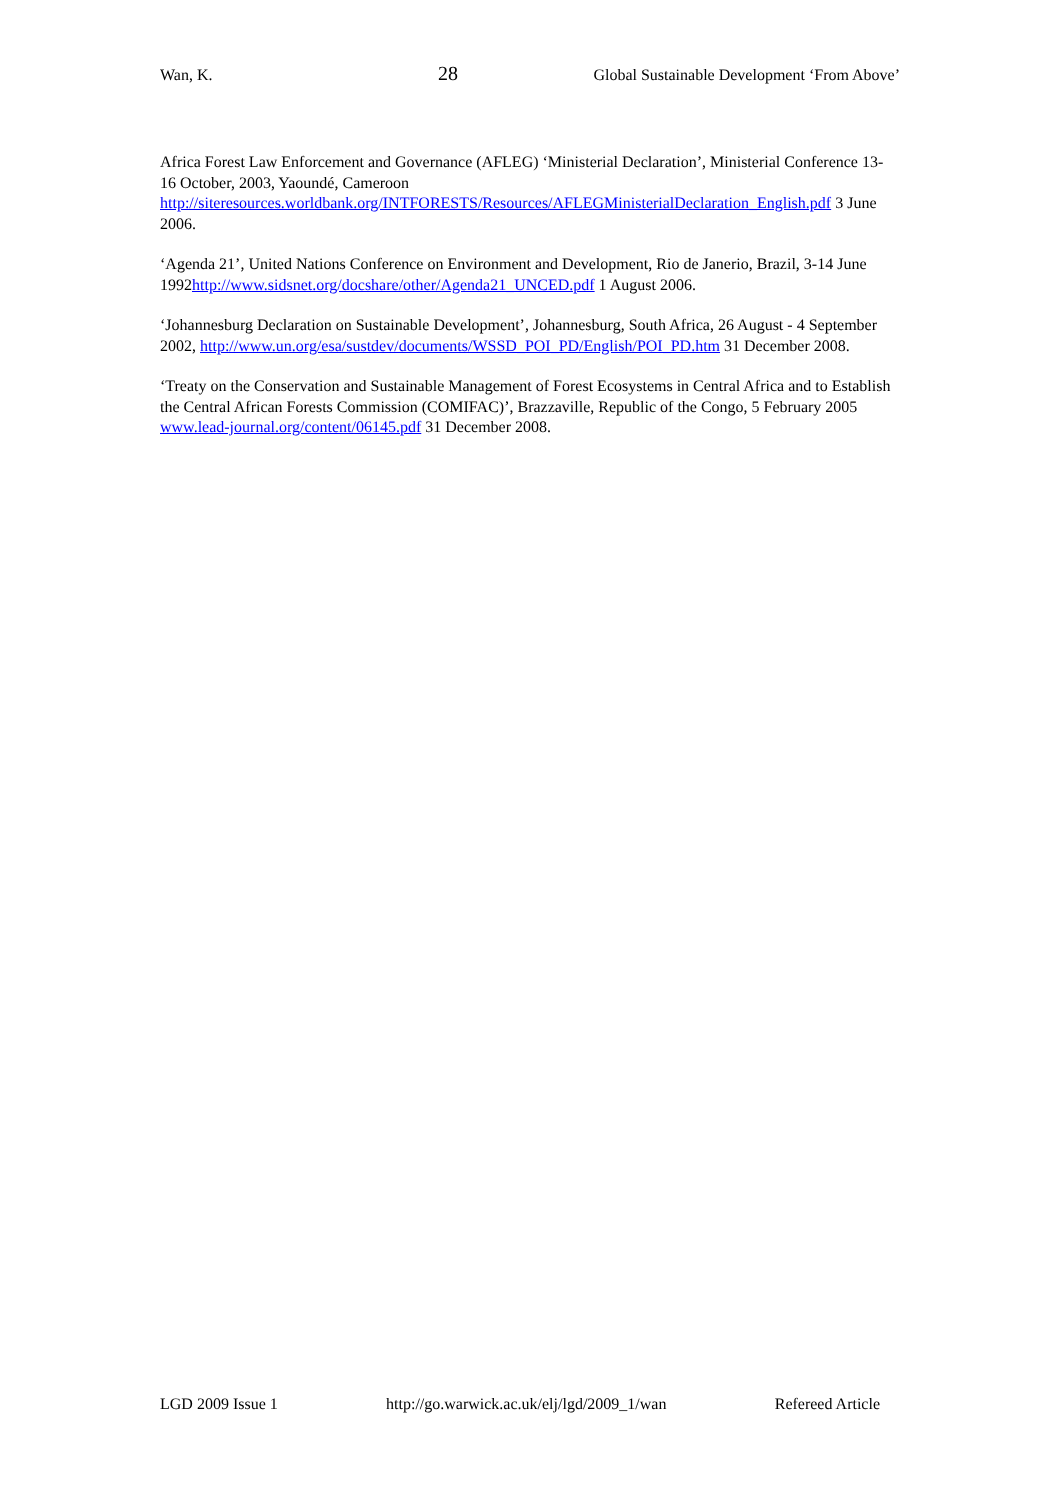Wan, K. 28 Global Sustainable Development ‘From Above’
Africa Forest Law Enforcement and Governance (AFLEG) ‘Ministerial Declaration’, Ministerial Conference 13-16 October, 2003, Yaoundé, Cameroon http://siteresources.worldbank.org/INTFORESTS/Resources/AFLEGMinisterialDeclaration_English.pdf 3 June 2006.
‘Agenda 21’, United Nations Conference on Environment and Development, Rio de Janerio, Brazil, 3-14 June 1992http://www.sidsnet.org/docshare/other/Agenda21_UNCED.pdf 1 August 2006.
‘Johannesburg Declaration on Sustainable Development’, Johannesburg, South Africa, 26 August - 4 September 2002, http://www.un.org/esa/sustdev/documents/WSSD_POI_PD/English/POI_PD.htm 31 December 2008.
‘Treaty on the Conservation and Sustainable Management of Forest Ecosystems in Central Africa and to Establish the Central African Forests Commission (COMIFAC)’, Brazzaville, Republic of the Congo, 5 February 2005 www.lead-journal.org/content/06145.pdf 31 December 2008.
LGD 2009 Issue 1 http://go.warwick.ac.uk/elj/lgd/2009_1/wan Refereed Article